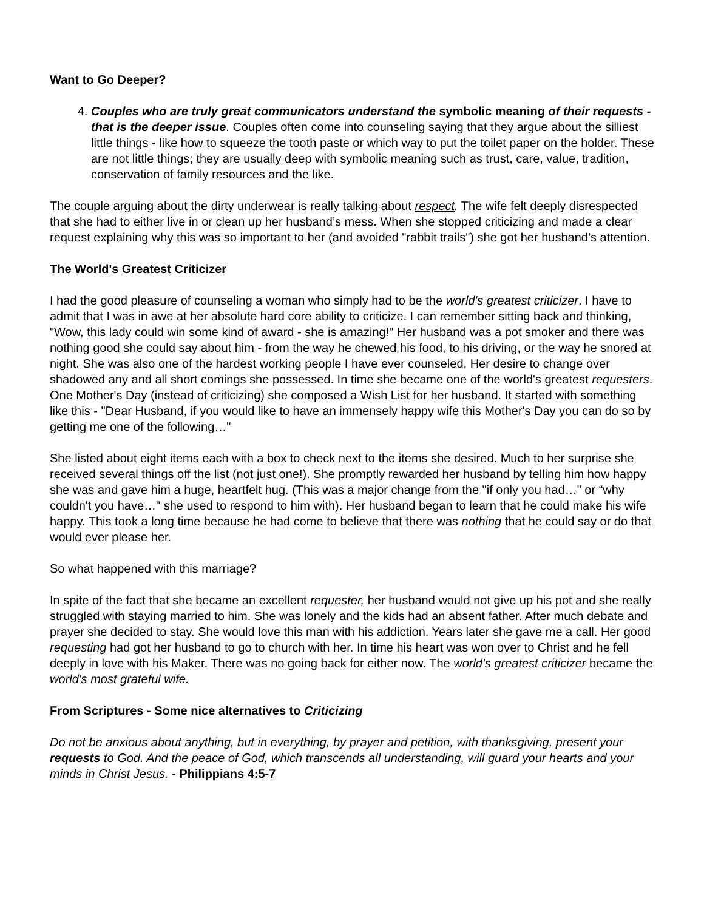Want to Go Deeper?
4. Couples who are truly great communicators understand the symbolic meaning of their requests - that is the deeper issue. Couples often come into counseling saying that they argue about the silliest little things - like how to squeeze the tooth paste or which way to put the toilet paper on the holder. These are not little things; they are usually deep with symbolic meaning such as trust, care, value, tradition, conservation of family resources and the like.
The couple arguing about the dirty underwear is really talking about respect. The wife felt deeply disrespected that she had to either live in or clean up her husband’s mess. When she stopped criticizing and made a clear request explaining why this was so important to her (and avoided "rabbit trails") she got her husband’s attention.
The World's Greatest Criticizer
I had the good pleasure of counseling a woman who simply had to be the world's greatest criticizer. I have to admit that I was in awe at her absolute hard core ability to criticize. I can remember sitting back and thinking, "Wow, this lady could win some kind of award - she is amazing!" Her husband was a pot smoker and there was nothing good she could say about him - from the way he chewed his food, to his driving, or the way he snored at night. She was also one of the hardest working people I have ever counseled. Her desire to change over shadowed any and all short comings she possessed. In time she became one of the world's greatest requesters. One Mother's Day (instead of criticizing) she composed a Wish List for her husband. It started with something like this - "Dear Husband, if you would like to have an immensely happy wife this Mother's Day you can do so by getting me one of the following…"
She listed about eight items each with a box to check next to the items she desired. Much to her surprise she received several things off the list (not just one!). She promptly rewarded her husband by telling him how happy she was and gave him a huge, heartfelt hug. (This was a major change from the "if only you had…" or “why couldn't you have…" she used to respond to him with). Her husband began to learn that he could make his wife happy. This took a long time because he had come to believe that there was nothing that he could say or do that would ever please her.
So what happened with this marriage?
In spite of the fact that she became an excellent requester, her husband would not give up his pot and she really struggled with staying married to him. She was lonely and the kids had an absent father. After much debate and prayer she decided to stay. She would love this man with his addiction. Years later she gave me a call. Her good requesting had got her husband to go to church with her. In time his heart was won over to Christ and he fell deeply in love with his Maker. There was no going back for either now. The world's greatest criticizer became the world's most grateful wife.
From Scriptures - Some nice alternatives to Criticizing
Do not be anxious about anything, but in everything, by prayer and petition, with thanksgiving, present your requests to God. And the peace of God, which transcends all understanding, will guard your hearts and your minds in Christ Jesus. - Philippians 4:5-7